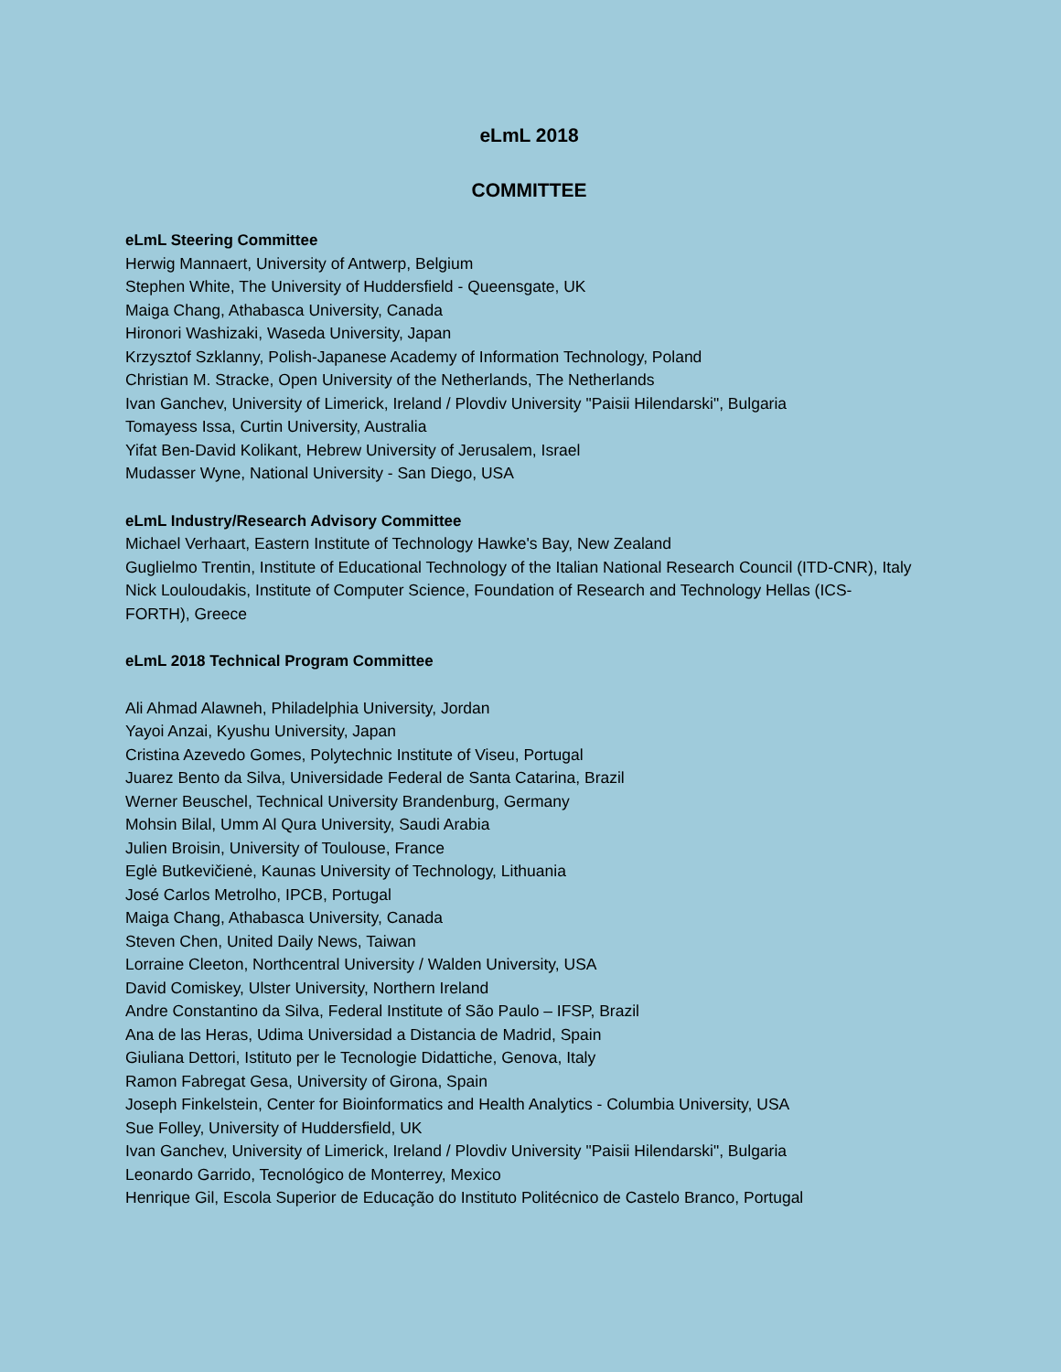eLmL 2018
COMMITTEE
eLmL Steering Committee
Herwig Mannaert, University of Antwerp, Belgium
Stephen White, The University of Huddersfield - Queensgate, UK
Maiga Chang, Athabasca University, Canada
Hironori Washizaki, Waseda University, Japan
Krzysztof Szklanny, Polish-Japanese Academy of Information Technology, Poland
Christian M. Stracke, Open University of the Netherlands, The Netherlands
Ivan Ganchev, University of Limerick, Ireland / Plovdiv University "Paisii Hilendarski", Bulgaria
Tomayess Issa, Curtin University, Australia
Yifat Ben-David Kolikant, Hebrew University of Jerusalem, Israel
Mudasser Wyne, National University - San Diego, USA
eLmL Industry/Research Advisory Committee
Michael Verhaart, Eastern Institute of Technology Hawke's Bay, New Zealand
Guglielmo Trentin, Institute of Educational Technology of the Italian National Research Council (ITD-CNR), Italy
Nick Louloudakis, Institute of Computer Science, Foundation of Research and Technology Hellas (ICS-FORTH), Greece
eLmL 2018 Technical Program Committee
Ali Ahmad Alawneh, Philadelphia University, Jordan
Yayoi Anzai, Kyushu University, Japan
Cristina Azevedo Gomes, Polytechnic Institute of Viseu, Portugal
Juarez Bento da Silva, Universidade Federal de Santa Catarina, Brazil
Werner Beuschel, Technical University Brandenburg, Germany
Mohsin Bilal, Umm Al Qura University, Saudi Arabia
Julien Broisin, University of Toulouse, France
Eglė Butkevičienė, Kaunas University of Technology, Lithuania
José Carlos Metrolho, IPCB, Portugal
Maiga Chang, Athabasca University, Canada
Steven Chen, United Daily News, Taiwan
Lorraine Cleeton, Northcentral University / Walden University, USA
David Comiskey, Ulster University, Northern Ireland
Andre Constantino da Silva, Federal Institute of São Paulo – IFSP, Brazil
Ana de las Heras, Udima Universidad a Distancia de Madrid, Spain
Giuliana Dettori, Istituto per le Tecnologie Didattiche, Genova, Italy
Ramon Fabregat Gesa, University of Girona, Spain
Joseph Finkelstein, Center for Bioinformatics and Health Analytics - Columbia University, USA
Sue Folley, University of Huddersfield, UK
Ivan Ganchev, University of Limerick, Ireland / Plovdiv University "Paisii Hilendarski", Bulgaria
Leonardo Garrido, Tecnológico de Monterrey, Mexico
Henrique Gil, Escola Superior de Educação do Instituto Politécnico de Castelo Branco, Portugal